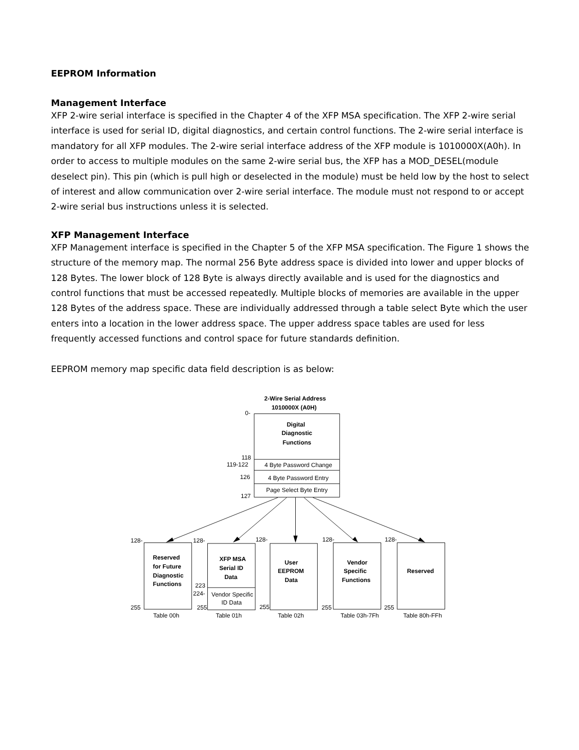EEPROM Information
Management Interface
XFP 2-wire serial interface is specified in the Chapter 4 of the XFP MSA specification. The XFP 2-wire serial interface is used for serial ID, digital diagnostics, and certain control functions. The 2-wire serial interface is mandatory for all XFP modules. The 2-wire serial interface address of the XFP module is 1010000X(A0h). In order to access to multiple modules on the same 2-wire serial bus, the XFP has a MOD_DESEL(module deselect pin). This pin (which is pull high or deselected in the module) must be held low by the host to select of interest and allow communication over 2-wire serial interface. The module must not respond to or accept 2-wire serial bus instructions unless it is selected.
XFP Management Interface
XFP Management interface is specified in the Chapter 5 of the XFP MSA specification. The Figure 1 shows the structure of the memory map. The normal 256 Byte address space is divided into lower and upper blocks of 128 Bytes. The lower block of 128 Byte is always directly available and is used for the diagnostics and control functions that must be accessed repeatedly. Multiple blocks of memories are available in the upper 128 Bytes of the address space. These are individually addressed through a table select Byte which the user enters into a location in the lower address space. The upper address space tables are used for less frequently accessed functions and control space for future standards definition.
EEPROM memory map specific data field description is as below:
2-Wire Serial Address
1010000X (A0H)
0-
Digital
Diagnostic
Functions
118
119-122
4 Byte Password Change
126
4 Byte Password Entry
Page Select Byte Entry
127
128-
128-
128-
128-
128-
Reserved
for Future
Diagnostic
Functions
XFP MSA
Serial ID
Data
223
224-
Vendor Specific
ID Data
User
EEPROM
Data
Vendor
Specific
Functions
Reserved
255
255
255
255
255
Table 00h
Table 01h
Table 02h
Table 03h-7Fh
Table 80h-FFh